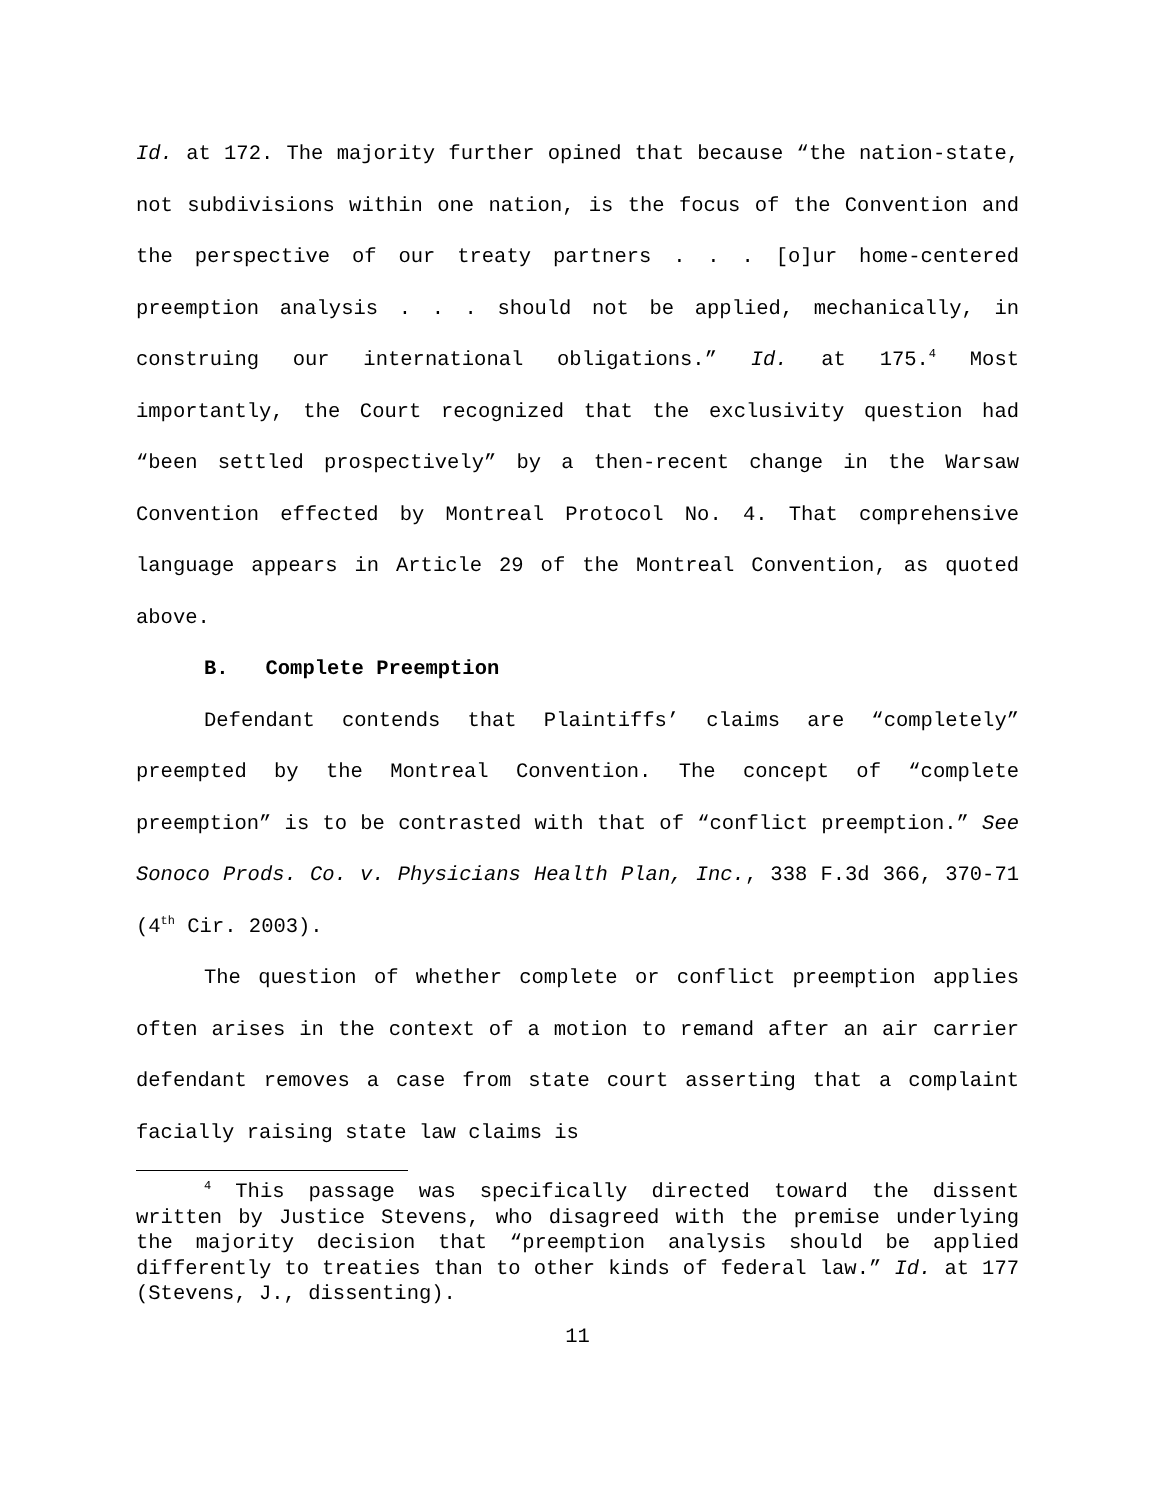Id. at 172. The majority further opined that because “the nation-state, not subdivisions within one nation, is the focus of the Convention and the perspective of our treaty partners . . . [o]ur home-centered preemption analysis . . . should not be applied, mechanically, in construing our international obligations.” Id. at 175.<sup>4</sup> Most importantly, the Court recognized that the exclusivity question had “been settled prospectively” by a then-recent change in the Warsaw Convention effected by Montreal Protocol No. 4. That comprehensive language appears in Article 29 of the Montreal Convention, as quoted above.
B. Complete Preemption
Defendant contends that Plaintiffs’ claims are “completely” preempted by the Montreal Convention. The concept of “complete preemption” is to be contrasted with that of “conflict preemption.” See Sonoco Prods. Co. v. Physicians Health Plan, Inc., 338 F.3d 366, 370-71 (4<sup>th</sup> Cir. 2003).
The question of whether complete or conflict preemption applies often arises in the context of a motion to remand after an air carrier defendant removes a case from state court asserting that a complaint facially raising state law claims is
<sup>4</sup> This passage was specifically directed toward the dissent written by Justice Stevens, who disagreed with the premise underlying the majority decision that “preemption analysis should be applied differently to treaties than to other kinds of federal law.” Id. at 177 (Stevens, J., dissenting).
11